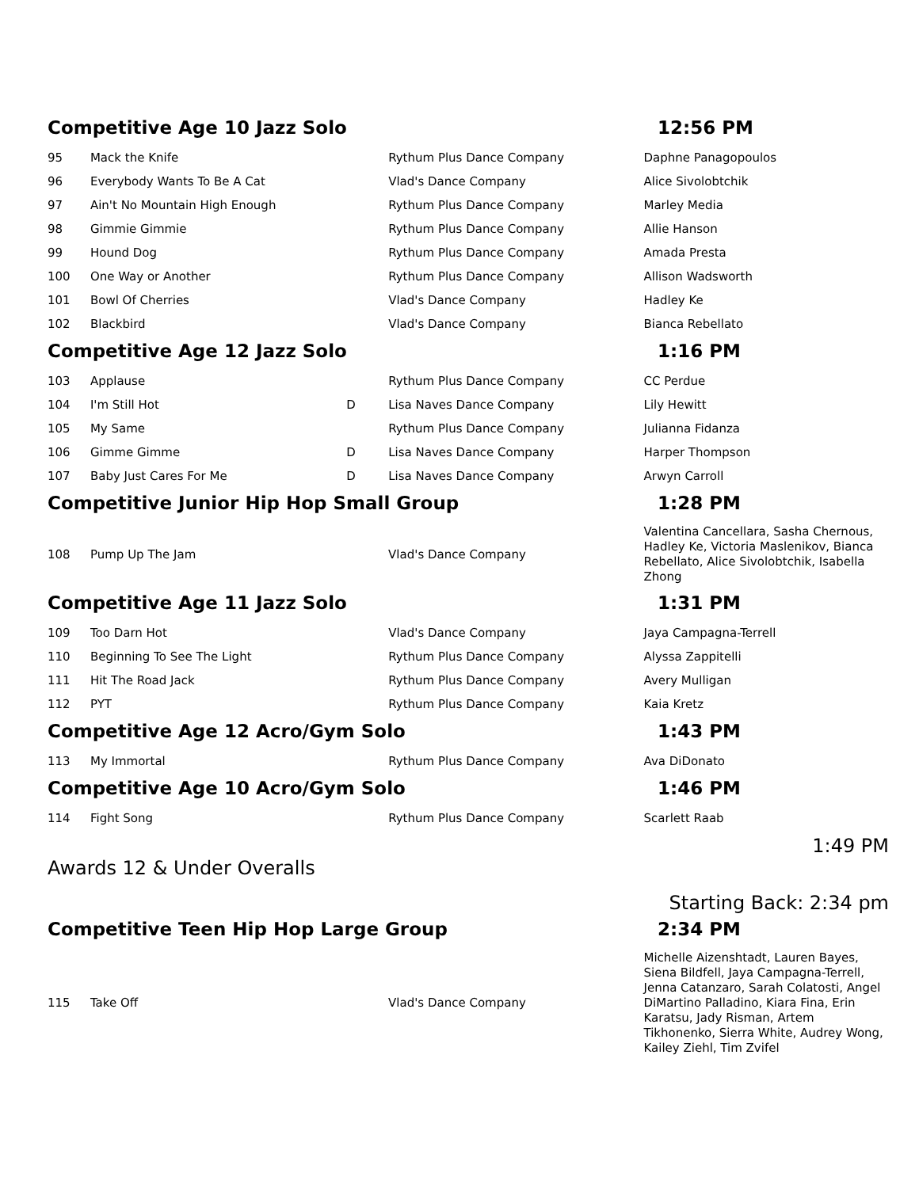Competitive Age 10 Jazz Solo 12:56 PM
| 95 | Mack the Knife | | Rythum Plus Dance Company | Daphne Panagopoulos |
| 96 | Everybody Wants To Be A Cat | | Vlad's Dance Company | Alice Sivolobtchik |
| 97 | Ain't No Mountain High Enough | | Rythum Plus Dance Company | Marley Media |
| 98 | Gimmie Gimmie | | Rythum Plus Dance Company | Allie Hanson |
| 99 | Hound Dog | | Rythum Plus Dance Company | Amada Presta |
| 100 | One Way or Another | | Rythum Plus Dance Company | Allison Wadsworth |
| 101 | Bowl Of Cherries | | Vlad's Dance Company | Hadley Ke |
| 102 | Blackbird | | Vlad's Dance Company | Bianca Rebellato |
Competitive Age 12 Jazz Solo 1:16 PM
| 103 | Applause | | Rythum Plus Dance Company | CC Perdue |
| 104 | I'm Still Hot | D | Lisa Naves Dance Company | Lily Hewitt |
| 105 | My Same | | Rythum Plus Dance Company | Julianna Fidanza |
| 106 | Gimme Gimme | D | Lisa Naves Dance Company | Harper Thompson |
| 107 | Baby Just Cares For Me | D | Lisa Naves Dance Company | Arwyn Carroll |
Competitive Junior Hip Hop Small Group 1:28 PM
| 108 | Pump Up The Jam | | Vlad's Dance Company | Valentina Cancellara, Sasha Chernous, Hadley Ke, Victoria Maslenikov, Bianca Rebellato, Alice Sivolobtchik, Isabella Zhong |
Competitive Age 11 Jazz Solo 1:31 PM
| 109 | Too Darn Hot | | Vlad's Dance Company | Jaya Campagna-Terrell |
| 110 | Beginning To See The Light | | Rythum Plus Dance Company | Alyssa Zappitelli |
| 111 | Hit The Road Jack | | Rythum Plus Dance Company | Avery Mulligan |
| 112 | PYT | | Rythum Plus Dance Company | Kaia Kretz |
Competitive Age 12 Acro/Gym Solo 1:43 PM
| 113 | My Immortal | | Rythum Plus Dance Company | Ava DiDonato |
Competitive Age 10 Acro/Gym Solo 1:46 PM
| 114 | Fight Song | | Rythum Plus Dance Company | Scarlett Raab |
1:49 PM
Awards 12 & Under Overalls
Starting Back: 2:34 pm
Competitive Teen Hip Hop Large Group 2:34 PM
| 115 | Take Off | | Vlad's Dance Company | Michelle Aizenshtadt, Lauren Bayes, Siena Bildfell, Jaya Campagna-Terrell, Jenna Catanzaro, Sarah Colatosti, Angel DiMartino Palladino, Kiara Fina, Erin Karatsu, Jady Risman, Artem Tikhonenko, Sierra White, Audrey Wong, Kailey Ziehl, Tim Zvifel |